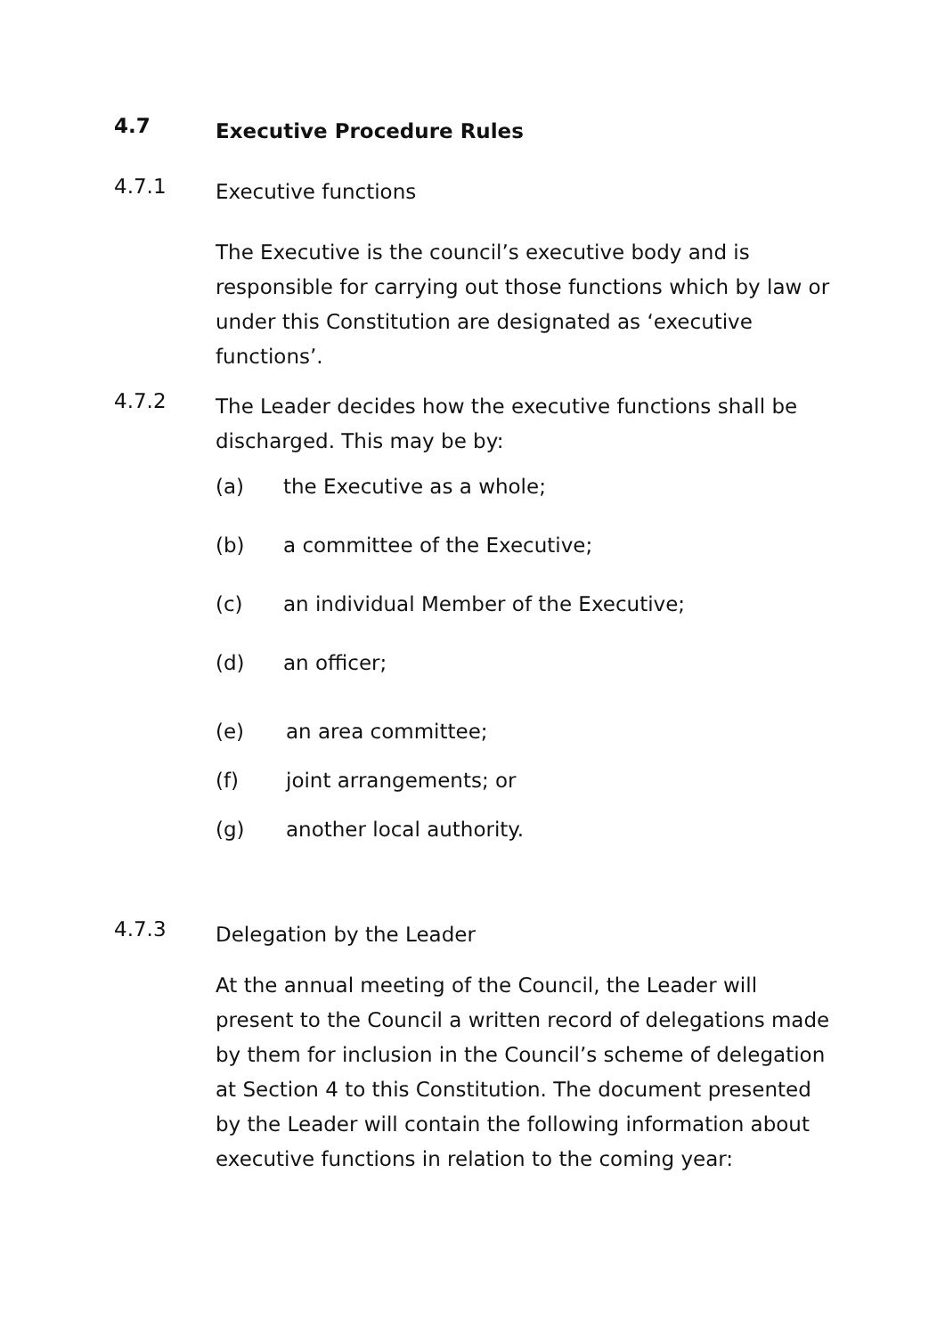4.7
Executive Procedure Rules
4.7.1
Executive functions
The Executive is the council’s executive body and is responsible for carrying out those functions which by law or under this Constitution are designated as ‘executive functions’.
4.7.2
The Leader decides how the executive functions shall be discharged. This may be by:
(a) the Executive as a whole;
(b) a committee of the Executive;
(c) an individual Member of the Executive;
(d) an officer;
(e) an area committee;
(f) joint arrangements; or
(g) another local authority.
4.7.3
Delegation by the Leader
At the annual meeting of the Council, the Leader will present to the Council a written record of delegations made by them for inclusion in the Council’s scheme of delegation at Section 4 to this Constitution. The document presented by the Leader will contain the following information about executive functions in relation to the coming year: